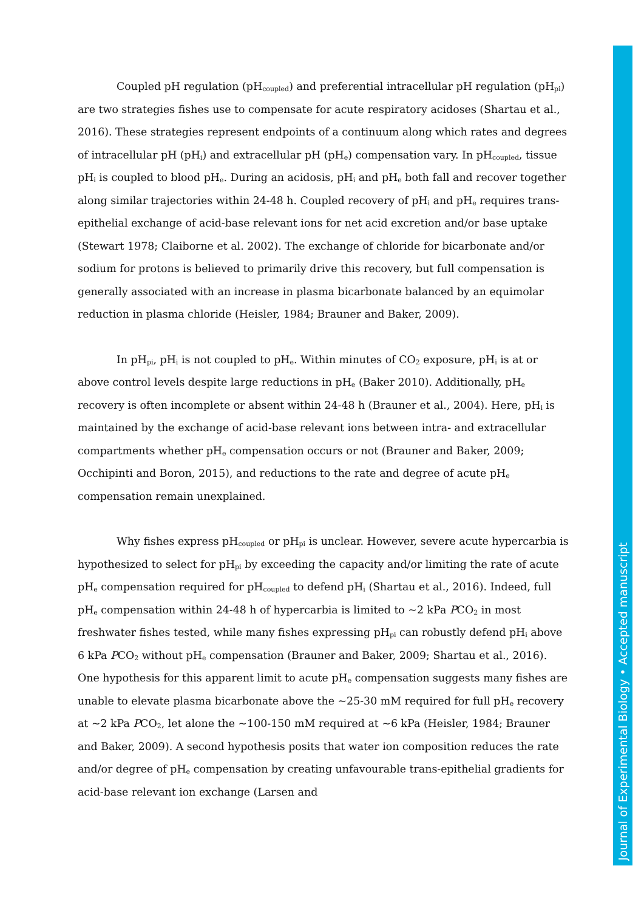Coupled pH regulation (pH<sub>coupled</sub>) and preferential intracellular pH regulation (pH<sub>pi</sub>) are two strategies fishes use to compensate for acute respiratory acidoses (Shartau et al., 2016). These strategies represent endpoints of a continuum along which rates and degrees of intracellular pH (pH<sub>i</sub>) and extracellular pH (pH<sub>e</sub>) compensation vary. In pH<sub>coupled</sub>, tissue pH<sub>i</sub> is coupled to blood pH<sub>e</sub>. During an acidosis, pH<sub>i</sub> and pH<sub>e</sub> both fall and recover together along similar trajectories within 24-48 h. Coupled recovery of pH<sub>i</sub> and pH<sub>e</sub> requires trans-epithelial exchange of acid-base relevant ions for net acid excretion and/or base uptake (Stewart 1978; Claiborne et al. 2002). The exchange of chloride for bicarbonate and/or sodium for protons is believed to primarily drive this recovery, but full compensation is generally associated with an increase in plasma bicarbonate balanced by an equimolar reduction in plasma chloride (Heisler, 1984; Brauner and Baker, 2009).
In pH<sub>pi</sub>, pH<sub>i</sub> is not coupled to pH<sub>e</sub>. Within minutes of CO<sub>2</sub> exposure, pH<sub>i</sub> is at or above control levels despite large reductions in pH<sub>e</sub> (Baker 2010). Additionally, pH<sub>e</sub> recovery is often incomplete or absent within 24-48 h (Brauner et al., 2004). Here, pH<sub>i</sub> is maintained by the exchange of acid-base relevant ions between intra- and extracellular compartments whether pH<sub>e</sub> compensation occurs or not (Brauner and Baker, 2009; Occhipinti and Boron, 2015), and reductions to the rate and degree of acute pH<sub>e</sub> compensation remain unexplained.
Why fishes express pH<sub>coupled</sub> or pH<sub>pi</sub> is unclear. However, severe acute hypercarbia is hypothesized to select for pH<sub>pi</sub> by exceeding the capacity and/or limiting the rate of acute pH<sub>e</sub> compensation required for pH<sub>coupled</sub> to defend pH<sub>i</sub> (Shartau et al., 2016). Indeed, full pH<sub>e</sub> compensation within 24-48 h of hypercarbia is limited to ~2 kPa PCO<sub>2</sub> in most freshwater fishes tested, while many fishes expressing pH<sub>pi</sub> can robustly defend pH<sub>i</sub> above 6 kPa PCO<sub>2</sub> without pH<sub>e</sub> compensation (Brauner and Baker, 2009; Shartau et al., 2016). One hypothesis for this apparent limit to acute pH<sub>e</sub> compensation suggests many fishes are unable to elevate plasma bicarbonate above the ~25-30 mM required for full pH<sub>e</sub> recovery at ~2 kPa PCO<sub>2</sub>, let alone the ~100-150 mM required at ~6 kPa (Heisler, 1984; Brauner and Baker, 2009). A second hypothesis posits that water ion composition reduces the rate and/or degree of pH<sub>e</sub> compensation by creating unfavourable trans-epithelial gradients for acid-base relevant ion exchange (Larsen and
Journal of Experimental Biology • Accepted manuscript